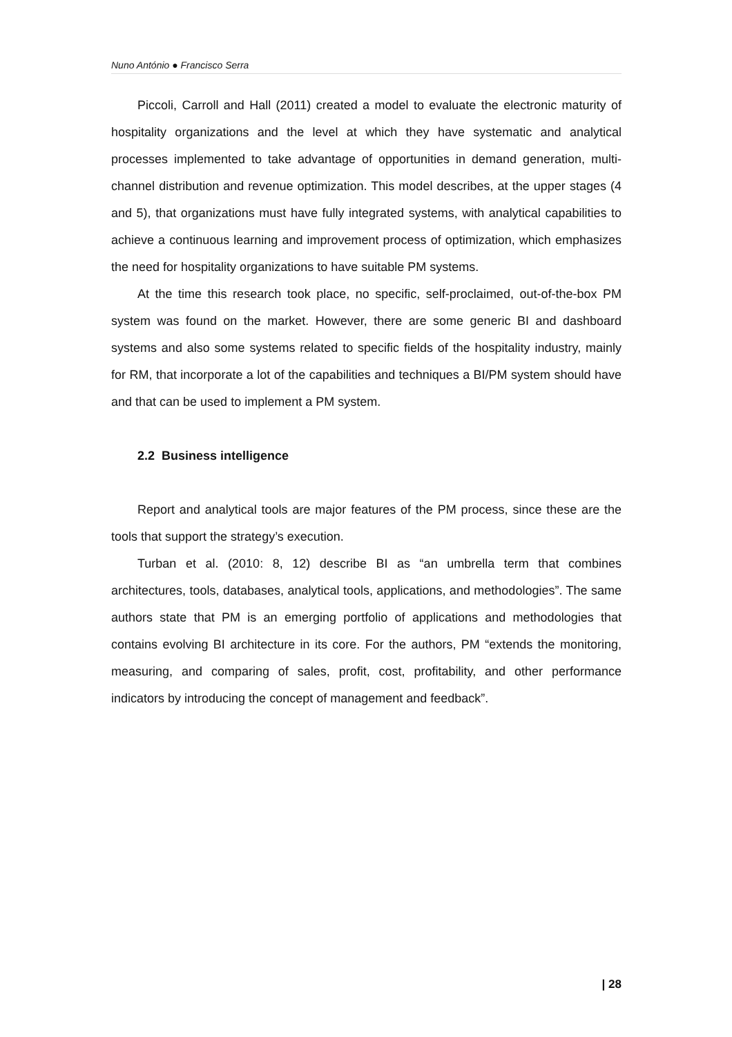Nuno António ● Francisco Serra
Piccoli, Carroll and Hall (2011) created a model to evaluate the electronic maturity of hospitality organizations and the level at which they have systematic and analytical processes implemented to take advantage of opportunities in demand generation, multi-channel distribution and revenue optimization. This model describes, at the upper stages (4 and 5), that organizations must have fully integrated systems, with analytical capabilities to achieve a continuous learning and improvement process of optimization, which emphasizes the need for hospitality organizations to have suitable PM systems.
At the time this research took place, no specific, self-proclaimed, out-of-the-box PM system was found on the market. However, there are some generic BI and dashboard systems and also some systems related to specific fields of the hospitality industry, mainly for RM, that incorporate a lot of the capabilities and techniques a BI/PM system should have and that can be used to implement a PM system.
2.2 Business intelligence
Report and analytical tools are major features of the PM process, since these are the tools that support the strategy’s execution.
Turban et al. (2010: 8, 12) describe BI as “an umbrella term that combines architectures, tools, databases, analytical tools, applications, and methodologies”. The same authors state that PM is an emerging portfolio of applications and methodologies that contains evolving BI architecture in its core. For the authors, PM “extends the monitoring, measuring, and comparing of sales, profit, cost, profitability, and other performance indicators by introducing the concept of management and feedback”.
| 28